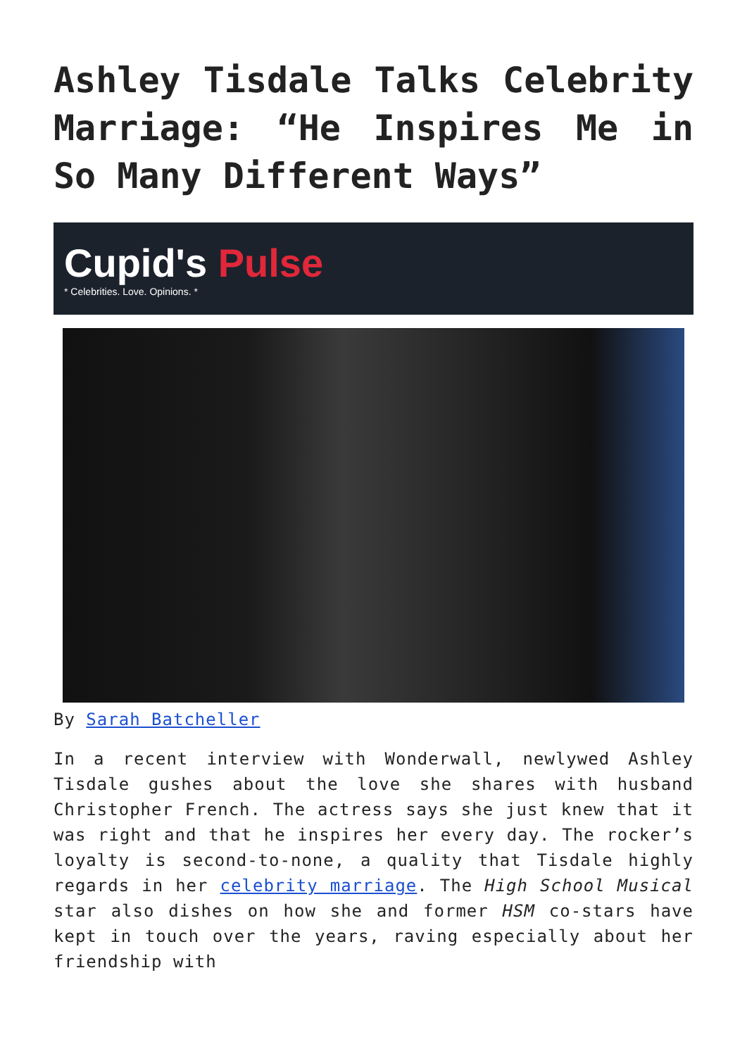Ashley Tisdale Talks Celebrity Marriage: “He Inspires Me in So Many Different Ways”
Cupid's Pulse
* Celebrities. Love. Opinions. *
By Sarah Batcheller
In a recent interview with Wonderwall, newlywed Ashley Tisdale gushes about the love she shares with husband Christopher French. The actress says she just knew that it was right and that he inspires her every day. The rocker’s loyalty is second-to-none, a quality that Tisdale highly regards in her celebrity marriage. The High School Musical star also dishes on how she and former HSM co-stars have kept in touch over the years, raving especially about her friendship with